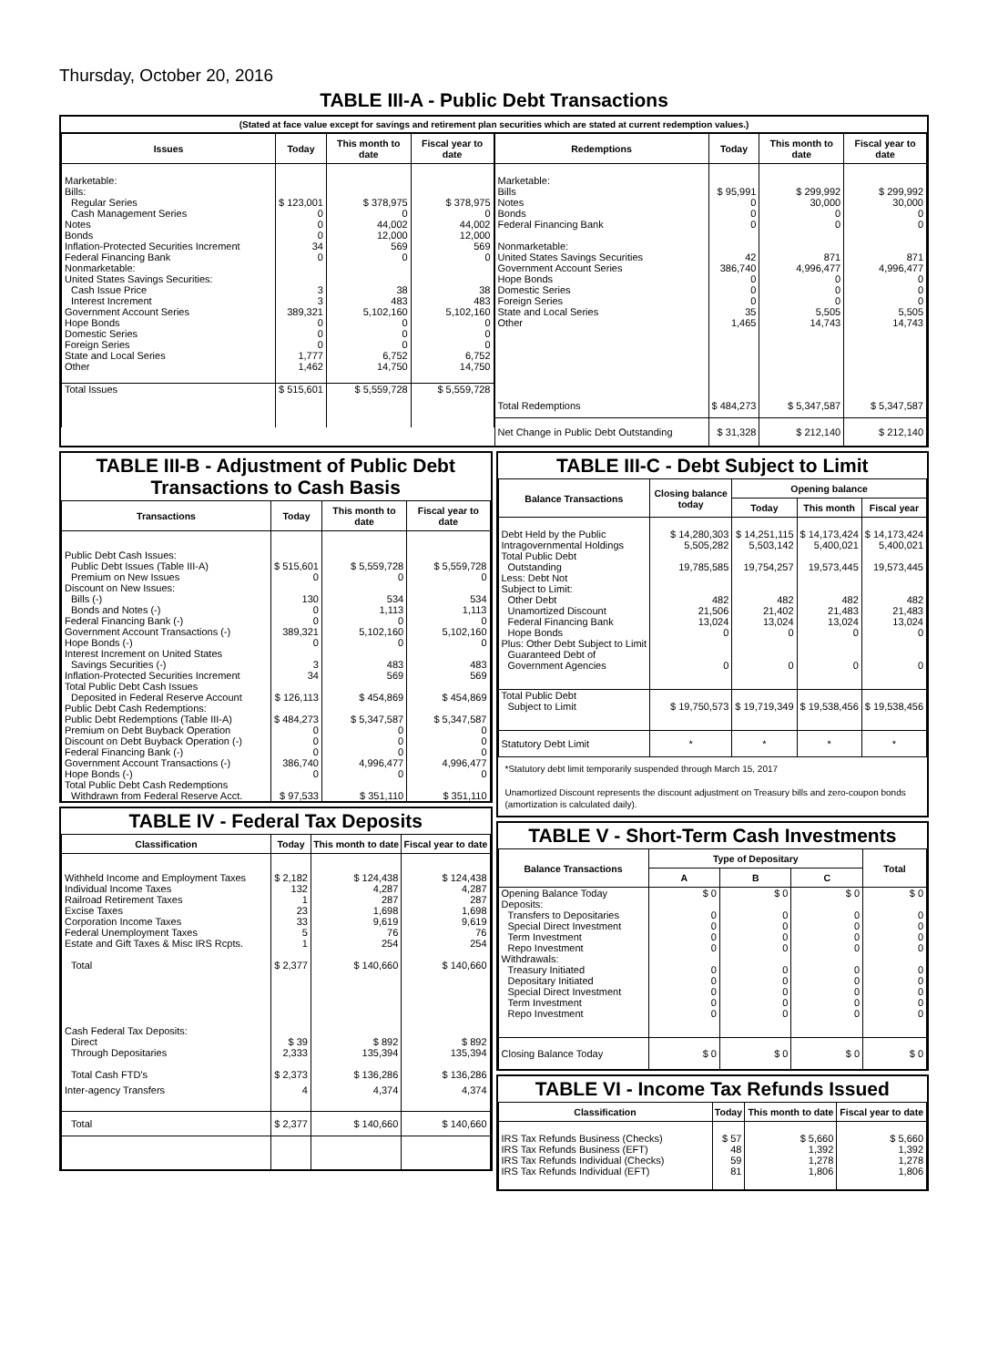Thursday, October 20, 2016
TABLE III-A - Public Debt Transactions
(Stated at face value except for savings and retirement plan securities which are stated at current redemption values.)
| Issues | Today | This month to date | Fiscal year to date |
| --- | --- | --- | --- |
| Marketable: | | | |
| Bills: | | | |
| Regular Series | $ 123,001 | $ 378,975 | $ 378,975 |
| Cash Management Series | 0 | 0 | 0 |
| Notes | 0 | 44,002 | 44,002 |
| Bonds | 0 | 12,000 | 12,000 |
| Inflation-Protected Securities Increment | 34 | 569 | 569 |
| Federal Financing Bank | 0 | 0 | 0 |
| Nonmarketable: | | | |
| United States Savings Securities: | | | |
| Cash Issue Price | 3 | 38 | 38 |
| Interest Increment | 3 | 483 | 483 |
| Government Account Series | 389,321 | 5,102,160 | 5,102,160 |
| Hope Bonds | 0 | 0 | 0 |
| Domestic Series | 0 | 0 | 0 |
| Foreign Series | 0 | 0 | 0 |
| State and Local Series | 1,777 | 6,752 | 6,752 |
| Other | 1,462 | 14,750 | 14,750 |
| Total Issues | $ 515,601 | $ 5,559,728 | $ 5,559,728 |
| Redemptions | Today | This month to date | Fiscal year to date |
| --- | --- | --- | --- |
| Marketable: | | | |
| Bills | $ 95,991 | $ 299,992 | $ 299,992 |
| Notes | 0 | 30,000 | 30,000 |
| Bonds | 0 | 0 | 0 |
| Federal Financing Bank | 0 | 0 | 0 |
| Nonmarketable: | | | |
| United States Savings Securities | 42 | 871 | 871 |
| Government Account Series | 386,740 | 4,996,477 | 4,996,477 |
| Hope Bonds | 0 | 0 | 0 |
| Domestic Series | 0 | 0 | 0 |
| Foreign Series | 0 | 0 | 0 |
| State and Local Series | 35 | 5,505 | 5,505 |
| Other | 1,465 | 14,743 | 14,743 |
| Total Redemptions | $ 484,273 | $ 5,347,587 | $ 5,347,587 |
| Net Change in Public Debt Outstanding | $ 31,328 | $ 212,140 | $ 212,140 |
TABLE III-B - Adjustment of Public Debt Transactions to Cash Basis
| Transactions | Today | This month to date | Fiscal year to date |
| --- | --- | --- | --- |
| Public Debt Cash Issues: | | | |
| Public Debt Issues (Table III-A) | $ 515,601 | $ 5,559,728 | $ 5,559,728 |
| Premium on New Issues | 0 | 0 | 0 |
| Discount on New Issues: | | | |
| Bills (-) | 130 | 534 | 534 |
| Bonds and Notes (-) | 0 | 1,113 | 1,113 |
| Federal Financing Bank (-) | 0 | 0 | 0 |
| Government Account Transactions (-) | 389,321 | 5,102,160 | 5,102,160 |
| Hope Bonds (-) | 0 | 0 | 0 |
| Interest Increment on United States | | | |
| Savings Securities (-) | 3 | 483 | 483 |
| Inflation-Protected Securities Increment | 34 | 569 | 569 |
| Total Public Debt Cash Issues | | | |
| Deposited in Federal Reserve Account | $ 126,113 | $ 454,869 | $ 454,869 |
| Public Debt Cash Redemptions: | | | |
| Public Debt Redemptions (Table III-A) | $ 484,273 | $ 5,347,587 | $ 5,347,587 |
| Premium on Debt Buyback Operation | 0 | 0 | 0 |
| Discount on Debt Buyback Operation (-) | 0 | 0 | 0 |
| Federal Financing Bank (-) | 0 | 0 | 0 |
| Government Account Transactions (-) | 386,740 | 4,996,477 | 4,996,477 |
| Hope Bonds (-) | 0 | 0 | 0 |
| Total Public Debt Cash Redemptions | | | |
| Withdrawn from Federal Reserve Acct. | $ 97,533 | $ 351,110 | $ 351,110 |
TABLE IV - Federal Tax Deposits
| Classification | Today | This month to date | Fiscal year to date |
| --- | --- | --- | --- |
| Withheld Income and Employment Taxes | $ 2,182 | $ 124,438 | $ 124,438 |
| Individual Income Taxes | 132 | 4,287 | 4,287 |
| Railroad Retirement Taxes | 1 | 287 | 287 |
| Excise Taxes | 23 | 1,698 | 1,698 |
| Corporation Income Taxes | 33 | 9,619 | 9,619 |
| Federal Unemployment Taxes | 5 | 76 | 76 |
| Estate and Gift Taxes & Misc IRS Rcpts. | 1 | 254 | 254 |
| Total | $ 2,377 | $ 140,660 | $ 140,660 |
| Cash Federal Tax Deposits: | | | |
| Direct | $ 39 | $ 892 | $ 892 |
| Through Depositaries | 2,333 | 135,394 | 135,394 |
| Total Cash FTD's | $ 2,373 | $ 136,286 | $ 136,286 |
| Inter-agency Transfers | 4 | 4,374 | 4,374 |
| Total | $ 2,377 | $ 140,660 | $ 140,660 |
TABLE III-C - Debt Subject to Limit
| Balance Transactions | Closing balance today | Opening balance | | |
| --- | --- | --- | --- | --- |
| | | Today | This month | Fiscal year |
| Debt Held by the Public | $ 14,280,303 | $ 14,251,115 | $ 14,173,424 | $ 14,173,424 |
| Intragovernmental Holdings | 5,505,282 | 5,503,142 | 5,400,021 | 5,400,021 |
| Total Public Debt | | | | |
| Outstanding | 19,785,585 | 19,754,257 | 19,573,445 | 19,573,445 |
| Less: Debt Not | | | | |
| Subject to Limit: | | | | |
| Other Debt | 482 | 482 | 482 | 482 |
| Unamortized Discount | 21,506 | 21,402 | 21,483 | 21,483 |
| Federal Financing Bank | 13,024 | 13,024 | 13,024 | 13,024 |
| Hope Bonds | 0 | 0 | 0 | 0 |
| Plus: Other Debt Subject to Limit | | | | |
| Guaranteed Debt of | | | | |
| Government Agencies | 0 | 0 | 0 | 0 |
| Total Public Debt | | | | |
| Subject to Limit | $ 19,750,573 | $ 19,719,349 | $ 19,538,456 | $ 19,538,456 |
| Statutory Debt Limit | * | * | * | * |
*Statutory debt limit temporarily suspended through March 15, 2017
Unamortized Discount represents the discount adjustment on Treasury bills and zero-coupon bonds (amortization is calculated daily).
TABLE V - Short-Term Cash Investments
| Balance Transactions | Type of Depositary | | | Total |
| --- | --- | --- | --- | --- |
| | A | B | C | |
| Opening Balance Today | $ 0 | $ 0 | $ 0 | $ 0 |
| Deposits: | | | | |
| Transfers to Depositaries | 0 | 0 | 0 | 0 |
| Special Direct Investment | 0 | 0 | 0 | 0 |
| Term Investment | 0 | 0 | 0 | 0 |
| Repo Investment | 0 | 0 | 0 | 0 |
| Withdrawals: | | | | |
| Treasury Initiated | 0 | 0 | 0 | 0 |
| Depositary Initiated | 0 | 0 | 0 | 0 |
| Special Direct Investment | 0 | 0 | 0 | 0 |
| Term Investment | 0 | 0 | 0 | 0 |
| Repo Investment | 0 | 0 | 0 | 0 |
| Closing Balance Today | $ 0 | $ 0 | $ 0 | $ 0 |
TABLE VI - Income Tax Refunds Issued
| Classification | Today | This month to date | Fiscal year to date |
| --- | --- | --- | --- |
| IRS Tax Refunds Business (Checks) | $ 57 | $ 5,660 | $ 5,660 |
| IRS Tax Refunds Business (EFT) | 48 | 1,392 | 1,392 |
| IRS Tax Refunds Individual (Checks) | 59 | 1,278 | 1,278 |
| IRS Tax Refunds Individual (EFT) | 81 | 1,806 | 1,806 |